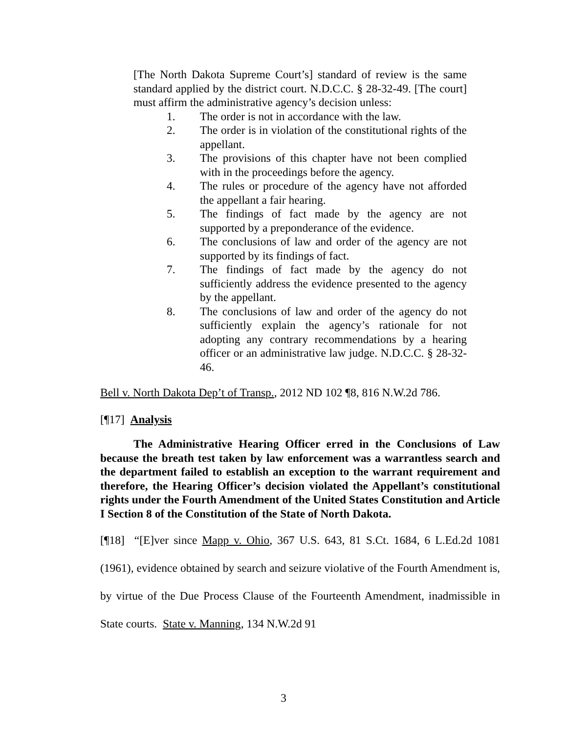[The North Dakota Supreme Court’s] standard of review is the same standard applied by the district court. N.D.C.C. § 28-32-49. [The court] must affirm the administrative agency’s decision unless:
1. The order is not in accordance with the law.
2. The order is in violation of the constitutional rights of the appellant.
3. The provisions of this chapter have not been complied with in the proceedings before the agency.
4. The rules or procedure of the agency have not afforded the appellant a fair hearing.
5. The findings of fact made by the agency are not supported by a preponderance of the evidence.
6. The conclusions of law and order of the agency are not supported by its findings of fact.
7. The findings of fact made by the agency do not sufficiently address the evidence presented to the agency by the appellant.
8. The conclusions of law and order of the agency do not sufficiently explain the agency’s rationale for not adopting any contrary recommendations by a hearing officer or an administrative law judge. N.D.C.C. § 28-32-46.
Bell v. North Dakota Dep’t of Transp., 2012 ND 102 ¶8, 816 N.W.2d 786.
[¶17] Analysis
The Administrative Hearing Officer erred in the Conclusions of Law because the breath test taken by law enforcement was a warrantless search and the department failed to establish an exception to the warrant requirement and therefore, the Hearing Officer’s decision violated the Appellant’s constitutional rights under the Fourth Amendment of the United States Constitution and Article I Section 8 of the Constitution of the State of North Dakota.
[¶18] “[E]ver since Mapp v. Ohio, 367 U.S. 643, 81 S.Ct. 1684, 6 L.Ed.2d 1081 (1961), evidence obtained by search and seizure violative of the Fourth Amendment is, by virtue of the Due Process Clause of the Fourteenth Amendment, inadmissible in State courts. State v. Manning, 134 N.W.2d 91
3